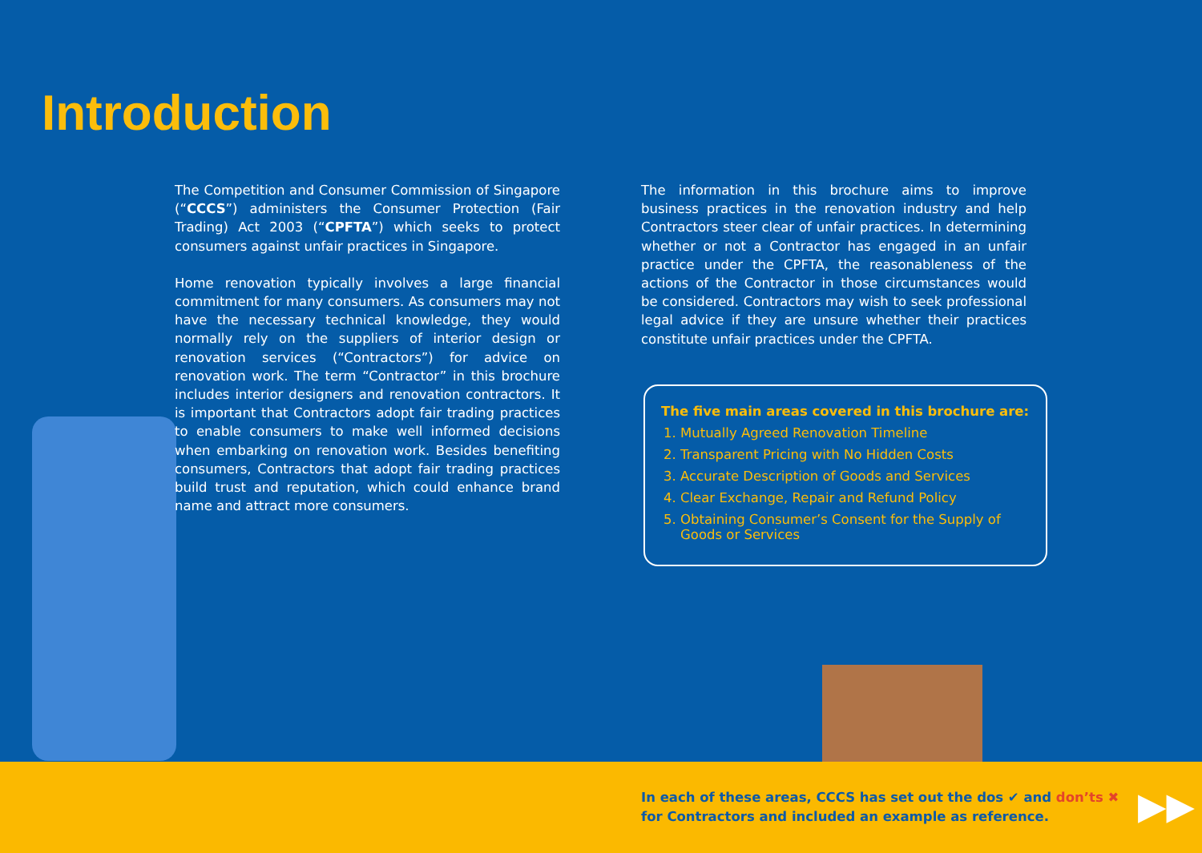Introduction
The Competition and Consumer Commission of Singapore (“CCCS”) administers the Consumer Protection (Fair Trading) Act 2003 (“CPFTA”) which seeks to protect consumers against unfair practices in Singapore.
Home renovation typically involves a large financial commitment for many consumers. As consumers may not have the necessary technical knowledge, they would normally rely on the suppliers of interior design or renovation services (“Contractors”) for advice on renovation work. The term “Contractor” in this brochure includes interior designers and renovation contractors. It is important that Contractors adopt fair trading practices to enable consumers to make well informed decisions when embarking on renovation work. Besides benefiting consumers, Contractors that adopt fair trading practices build trust and reputation, which could enhance brand name and attract more consumers.
The information in this brochure aims to improve business practices in the renovation industry and help Contractors steer clear of unfair practices. In determining whether or not a Contractor has engaged in an unfair practice under the CPFTA, the reasonableness of the actions of the Contractor in those circumstances would be considered. Contractors may wish to seek professional legal advice if they are unsure whether their practices constitute unfair practices under the CPFTA.
The five main areas covered in this brochure are:
1. Mutually Agreed Renovation Timeline
2. Transparent Pricing with No Hidden Costs
3. Accurate Description of Goods and Services
4. Clear Exchange, Repair and Refund Policy
5. Obtaining Consumer’s Consent for the Supply of Goods or Services
In each of these areas, CCCS has set out the dos ✔ and don’ts ✖
for Contractors and included an example as reference.
▶▶